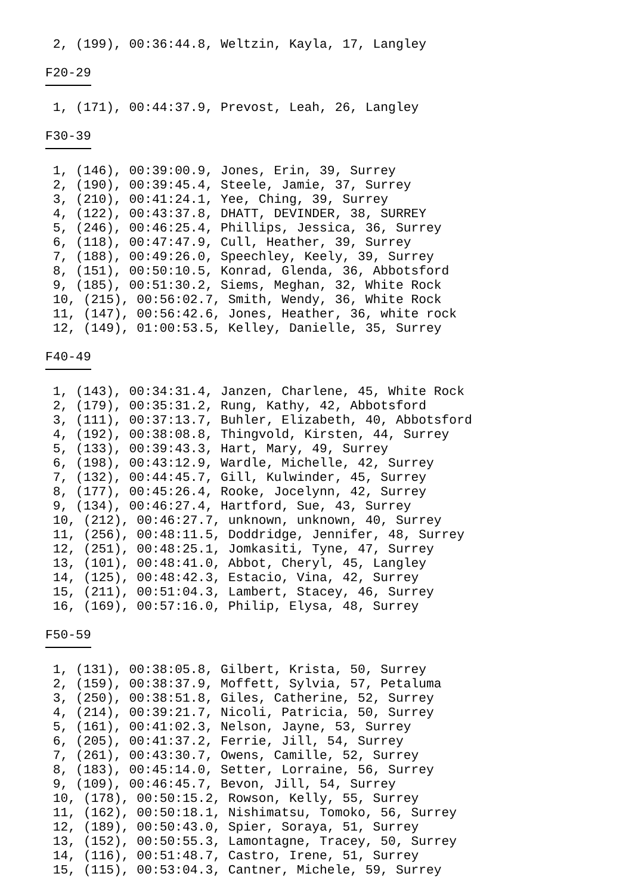2, (199), 00:36:44.8, Weltzin, Kayla, 17, Langley

F20-29

 1, (171), 00:44:37.9, Prevost, Leah, 26, Langley

F30-39

 1, (146), 00:39:00.9, Jones, Erin, 39, Surrey
 2, (190), 00:39:45.4, Steele, Jamie, 37, Surrey
 3, (210), 00:41:24.1, Yee, Ching, 39, Surrey
 4, (122), 00:43:37.8, DHATT, DEVINDER, 38, SURREY
 5, (246), 00:46:25.4, Phillips, Jessica, 36, Surrey
 6, (118), 00:47:47.9, Cull, Heather, 39, Surrey
 7, (188), 00:49:26.0, Speechley, Keely, 39, Surrey
 8, (151), 00:50:10.5, Konrad, Glenda, 36, Abbotsford
 9, (185), 00:51:30.2, Siems, Meghan, 32, White Rock
 10, (215), 00:56:02.7, Smith, Wendy, 36, White Rock
 11, (147), 00:56:42.6, Jones, Heather, 36, white rock
 12, (149), 01:00:53.5, Kelley, Danielle, 35, Surrey

F40-49

 1, (143), 00:34:31.4, Janzen, Charlene, 45, White Rock
 2, (179), 00:35:31.2, Rung, Kathy, 42, Abbotsford
 3, (111), 00:37:13.7, Buhler, Elizabeth, 40, Abbotsford
 4, (192), 00:38:08.8, Thingvold, Kirsten, 44, Surrey
 5, (133), 00:39:43.3, Hart, Mary, 49, Surrey
 6, (198), 00:43:12.9, Wardle, Michelle, 42, Surrey
 7, (132), 00:44:45.7, Gill, Kulwinder, 45, Surrey
 8, (177), 00:45:26.4, Rooke, Jocelynn, 42, Surrey
 9, (134), 00:46:27.4, Hartford, Sue, 43, Surrey
 10, (212), 00:46:27.7, unknown, unknown, 40, Surrey
 11, (256), 00:48:11.5, Doddridge, Jennifer, 48, Surrey
 12, (251), 00:48:25.1, Jomkasiti, Tyne, 47, Surrey
 13, (101), 00:48:41.0, Abbot, Cheryl, 45, Langley
 14, (125), 00:48:42.3, Estacio, Vina, 42, Surrey
 15, (211), 00:51:04.3, Lambert, Stacey, 46, Surrey
 16, (169), 00:57:16.0, Philip, Elysa, 48, Surrey

F50-59

 1, (131), 00:38:05.8, Gilbert, Krista, 50, Surrey
 2, (159), 00:38:37.9, Moffett, Sylvia, 57, Petaluma
 3, (250), 00:38:51.8, Giles, Catherine, 52, Surrey
 4, (214), 00:39:21.7, Nicoli, Patricia, 50, Surrey
 5, (161), 00:41:02.3, Nelson, Jayne, 53, Surrey
 6, (205), 00:41:37.2, Ferrie, Jill, 54, Surrey
 7, (261), 00:43:30.7, Owens, Camille, 52, Surrey
 8, (183), 00:45:14.0, Setter, Lorraine, 56, Surrey
 9, (109), 00:46:45.7, Bevon, Jill, 54, Surrey
 10, (178), 00:50:15.2, Rowson, Kelly, 55, Surrey
 11, (162), 00:50:18.1, Nishimatsu, Tomoko, 56, Surrey
 12, (189), 00:50:43.0, Spier, Soraya, 51, Surrey
 13, (152), 00:50:55.3, Lamontagne, Tracey, 50, Surrey
 14, (116), 00:51:48.7, Castro, Irene, 51, Surrey
 15, (115), 00:53:04.3, Cantner, Michele, 59, Surrey